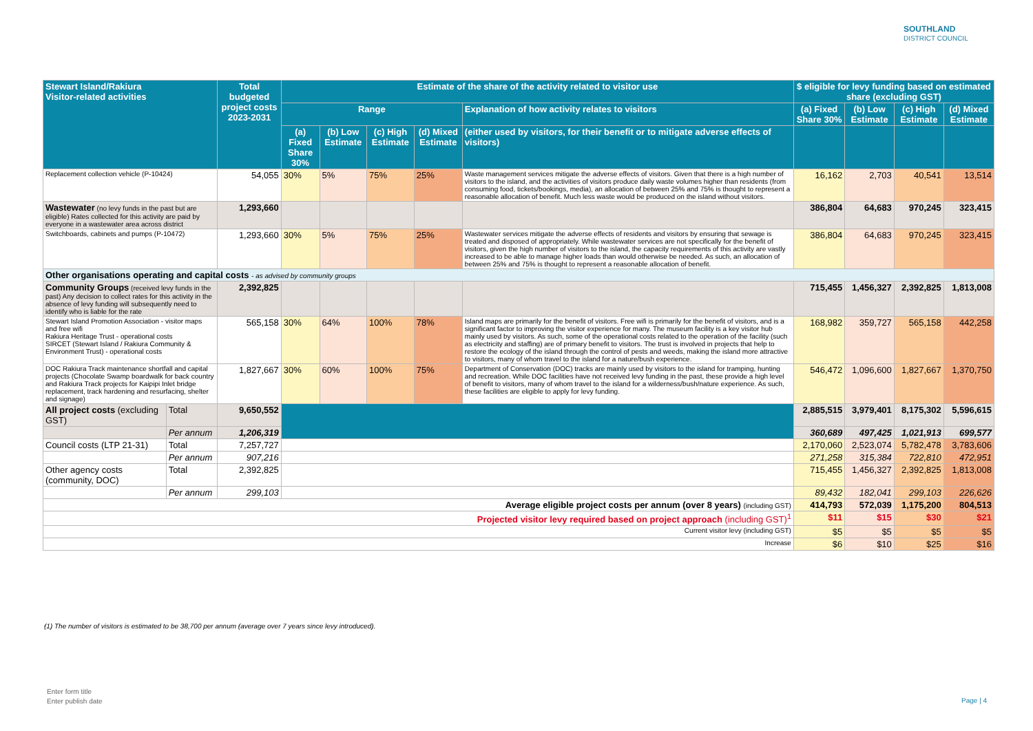SOUTHLAND
DISTRICT COUNCIL
| Stewart Island/Rakiura Visitor-related activities | | Total budgeted project costs 2023-2031 | Estimate of the share of the activity related to visitor use | | | | | $ eligible for levy funding based on estimated share (excluding GST) | | | |
| --- | --- | --- | --- | --- | --- | --- | --- | --- | --- | --- | --- |
| | | | Range | | | | Explanation of how activity relates to visitors | (a) Fixed Share 30% | (b) Low Estimate | (c) High Estimate | (d) Mixed Estimate |
| | | | (a) Fixed Share 30% | (b) Low Estimate | (c) High Estimate | (d) Mixed Estimate | (either used by visitors, for their benefit or to mitigate adverse effects of visitors) | | | | |
| Replacement collection vehicle (P-10424) | | 54,055 | 30% | 5% | 75% | 25% | Waste management services mitigate the adverse effects of visitors. Given that there is a high number of visitors to the island, and the activities of visitors produce daily waste volumes higher than residents (from consuming food, tickets/bookings, media), an allocation of between 25% and 75% is thought to represent a reasonable allocation of benefit. Much less waste would be produced on the island without visitors. | 16,162 | 2,703 | 40,541 | 13,514 |
| Wastewater (no levy funds in the past but are eligible) Rates collected for this activity are paid by everyone in a wastewater area across district | | 1,293,660 | | | | | | 386,804 | 64,683 | 970,245 | 323,415 |
| Switchboards, cabinets and pumps (P-10472) | | 1,293,660 | 30% | 5% | 75% | 25% | Wastewater services mitigate the adverse effects of residents and visitors by ensuring that sewage is treated and disposed of appropriately. While wastewater services are not specifically for the benefit of visitors, given the high number of visitors to the island, the capacity requirements of this activity are vastly increased to be able to manage higher loads than would otherwise be needed. As such, an allocation of between 25% and 75% is thought to represent a reasonable allocation of benefit. | 386,804 | 64,683 | 970,245 | 323,415 |
| Other organisations operating and capital costs - as advised by community groups | | | | | | | | | | | |
| Community Groups (received levy funds in the past) Any decision to collect rates for this activity in the absence of levy funding will subsequently need to identify who is liable for the rate | | 2,392,825 | | | | | | 715,455 | 1,456,327 | 2,392,825 | 1,813,008 |
| Stewart Island Promotion Association - visitor maps and free wifi Rakiura Heritage Trust - operational costs SIRCET (Stewart Island / Rakiura Community & Environment Trust) - operational costs | | 565,158 | 30% | 64% | 100% | 78% | Island maps are primarily for the benefit of visitors. Free wifi is primarily for the benefit of visitors, and is a significant factor to improving the visitor experience for many. The museum facility is a key visitor hub mainly used by visitors. As such, some of the operational costs related to the operation of the facility (such as electricity and staffing) are of primary benefit to visitors. The trust is involved in projects that help to restore the ecology of the island through the control of pests and weeds, making the island more attractive to visitors, many of whom travel to the island for a nature/bush experience. | 168,982 | 359,727 | 565,158 | 442,258 |
| DOC Rakiura Track maintenance shortfall and capital projects (Chocolate Swamp boardwalk for back country and Rakiura Track projects for Kaipipi Inlet bridge replacement, track hardening and resurfacing, shelter and signage) | | 1,827,667 | 30% | 60% | 100% | 75% | Department of Conservation (DOC) tracks are mainly used by visitors to the island for tramping, hunting and recreation. While DOC facilities have not received levy funding in the past, these provide a high level of benefit to visitors, many of whom travel to the island for a wilderness/bush/nature experience. As such, these facilities are eligible to apply for levy funding. | 546,472 | 1,096,600 | 1,827,667 | 1,370,750 |
| All project costs (excluding GST) | Total | 9,650,552 | | | | | | 2,885,515 | 3,979,401 | 8,175,302 | 5,596,615 |
| | Per annum | 1,206,319 | | | | | | 360,689 | 497,425 | 1,021,913 | 699,577 |
| Council costs (LTP 21-31) | Total | 7,257,727 | | | | | | 2,170,060 | 2,523,074 | 5,782,478 | 3,783,606 |
| | Per annum | 907,216 | | | | | | 271,258 | 315,384 | 722,810 | 472,951 |
| Other agency costs (community, DOC) | Total | 2,392,825 | | | | | | 715,455 | 1,456,327 | 2,392,825 | 1,813,008 |
| | Per annum | 299,103 | | | | | | 89,432 | 182,041 | 299,103 | 226,626 |
| Average eligible project costs per annum (over 8 years) (including GST) | | | | | | | | 414,793 | 572,039 | 1,175,200 | 804,513 |
| Projected visitor levy required based on project approach (including GST)<sup>1</sup> | | | | | | | | $11 | $15 | $30 | $21 |
| Current visitor levy (including GST) | | | | | | | | $5 | $5 | $5 | $5 |
| Increase | | | | | | | | $6 | $10 | $25 | $16 |
(1) The number of visitors is estimated to be 38,700 per annum (average over 7 years since levy introduced).
Enter form title
Enter publish date
Page | 4